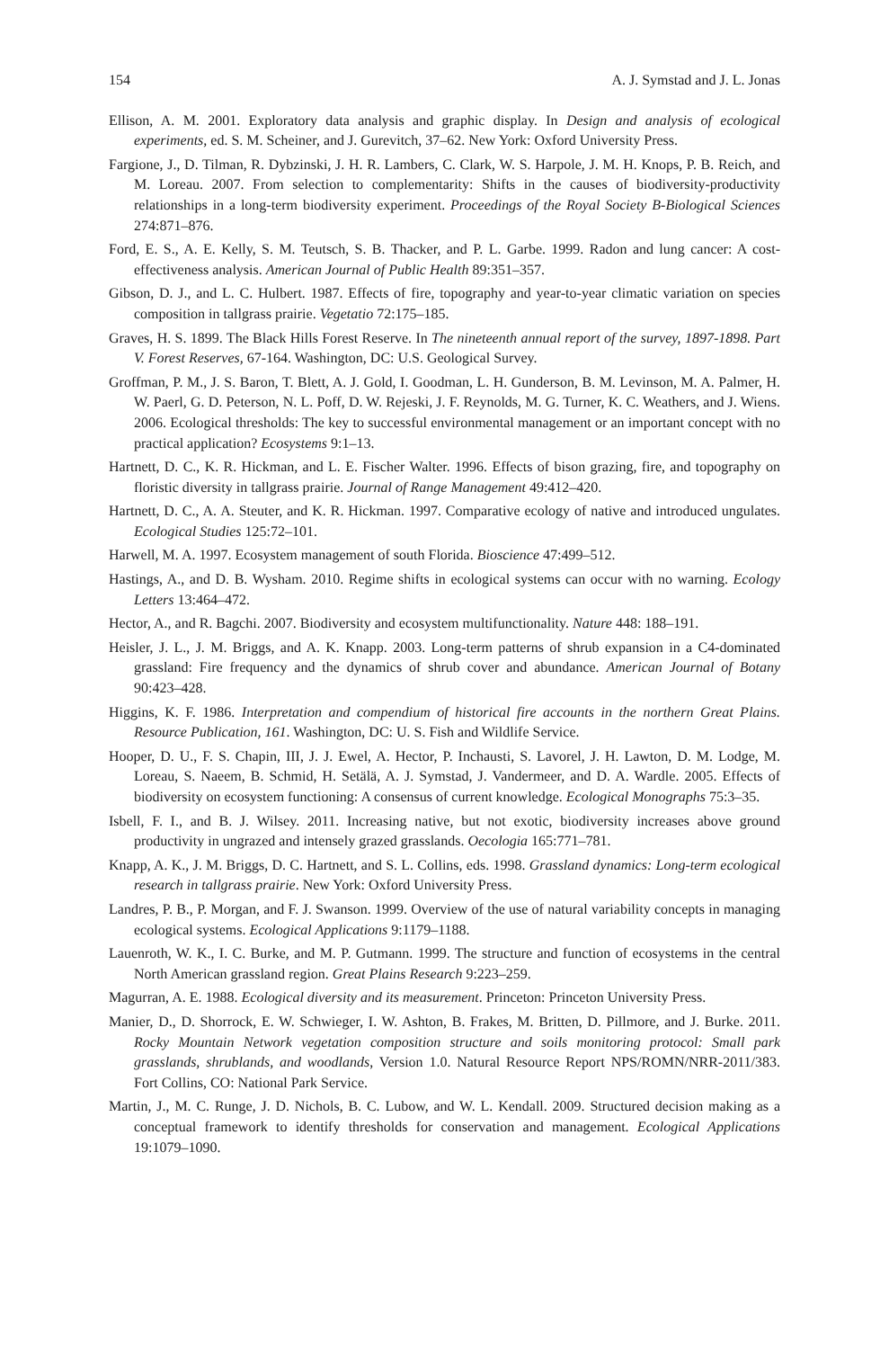154 A. J. Symstad and J. L. Jonas
Ellison, A. M. 2001. Exploratory data analysis and graphic display. In Design and analysis of ecological experiments, ed. S. M. Scheiner, and J. Gurevitch, 37–62. New York: Oxford University Press.
Fargione, J., D. Tilman, R. Dybzinski, J. H. R. Lambers, C. Clark, W. S. Harpole, J. M. H. Knops, P. B. Reich, and M. Loreau. 2007. From selection to complementarity: Shifts in the causes of biodiversity-productivity relationships in a long-term biodiversity experiment. Proceedings of the Royal Society B-Biological Sciences 274:871–876.
Ford, E. S., A. E. Kelly, S. M. Teutsch, S. B. Thacker, and P. L. Garbe. 1999. Radon and lung cancer: A cost-effectiveness analysis. American Journal of Public Health 89:351–357.
Gibson, D. J., and L. C. Hulbert. 1987. Effects of fire, topography and year-to-year climatic variation on species composition in tallgrass prairie. Vegetatio 72:175–185.
Graves, H. S. 1899. The Black Hills Forest Reserve. In The nineteenth annual report of the survey, 1897-1898. Part V. Forest Reserves, 67-164. Washington, DC: U.S. Geological Survey.
Groffman, P. M., J. S. Baron, T. Blett, A. J. Gold, I. Goodman, L. H. Gunderson, B. M. Levinson, M. A. Palmer, H. W. Paerl, G. D. Peterson, N. L. Poff, D. W. Rejeski, J. F. Reynolds, M. G. Turner, K. C. Weathers, and J. Wiens. 2006. Ecological thresholds: The key to successful environmental management or an important concept with no practical application? Ecosystems 9:1–13.
Hartnett, D. C., K. R. Hickman, and L. E. Fischer Walter. 1996. Effects of bison grazing, fire, and topography on floristic diversity in tallgrass prairie. Journal of Range Management 49:412–420.
Hartnett, D. C., A. A. Steuter, and K. R. Hickman. 1997. Comparative ecology of native and introduced ungulates. Ecological Studies 125:72–101.
Harwell, M. A. 1997. Ecosystem management of south Florida. Bioscience 47:499–512.
Hastings, A., and D. B. Wysham. 2010. Regime shifts in ecological systems can occur with no warning. Ecology Letters 13:464–472.
Hector, A., and R. Bagchi. 2007. Biodiversity and ecosystem multifunctionality. Nature 448: 188–191.
Heisler, J. L., J. M. Briggs, and A. K. Knapp. 2003. Long-term patterns of shrub expansion in a C4-dominated grassland: Fire frequency and the dynamics of shrub cover and abundance. American Journal of Botany 90:423–428.
Higgins, K. F. 1986. Interpretation and compendium of historical fire accounts in the northern Great Plains. Resource Publication, 161. Washington, DC: U. S. Fish and Wildlife Service.
Hooper, D. U., F. S. Chapin, III, J. J. Ewel, A. Hector, P. Inchausti, S. Lavorel, J. H. Lawton, D. M. Lodge, M. Loreau, S. Naeem, B. Schmid, H. Setälä, A. J. Symstad, J. Vandermeer, and D. A. Wardle. 2005. Effects of biodiversity on ecosystem functioning: A consensus of current knowledge. Ecological Monographs 75:3–35.
Isbell, F. I., and B. J. Wilsey. 2011. Increasing native, but not exotic, biodiversity increases above ground productivity in ungrazed and intensely grazed grasslands. Oecologia 165:771–781.
Knapp, A. K., J. M. Briggs, D. C. Hartnett, and S. L. Collins, eds. 1998. Grassland dynamics: Long-term ecological research in tallgrass prairie. New York: Oxford University Press.
Landres, P. B., P. Morgan, and F. J. Swanson. 1999. Overview of the use of natural variability concepts in managing ecological systems. Ecological Applications 9:1179–1188.
Lauenroth, W. K., I. C. Burke, and M. P. Gutmann. 1999. The structure and function of ecosystems in the central North American grassland region. Great Plains Research 9:223–259.
Magurran, A. E. 1988. Ecological diversity and its measurement. Princeton: Princeton University Press.
Manier, D., D. Shorrock, E. W. Schwieger, I. W. Ashton, B. Frakes, M. Britten, D. Pillmore, and J. Burke. 2011. Rocky Mountain Network vegetation composition structure and soils monitoring protocol: Small park grasslands, shrublands, and woodlands, Version 1.0. Natural Resource Report NPS/ROMN/NRR-2011/383. Fort Collins, CO: National Park Service.
Martin, J., M. C. Runge, J. D. Nichols, B. C. Lubow, and W. L. Kendall. 2009. Structured decision making as a conceptual framework to identify thresholds for conservation and management. Ecological Applications 19:1079–1090.